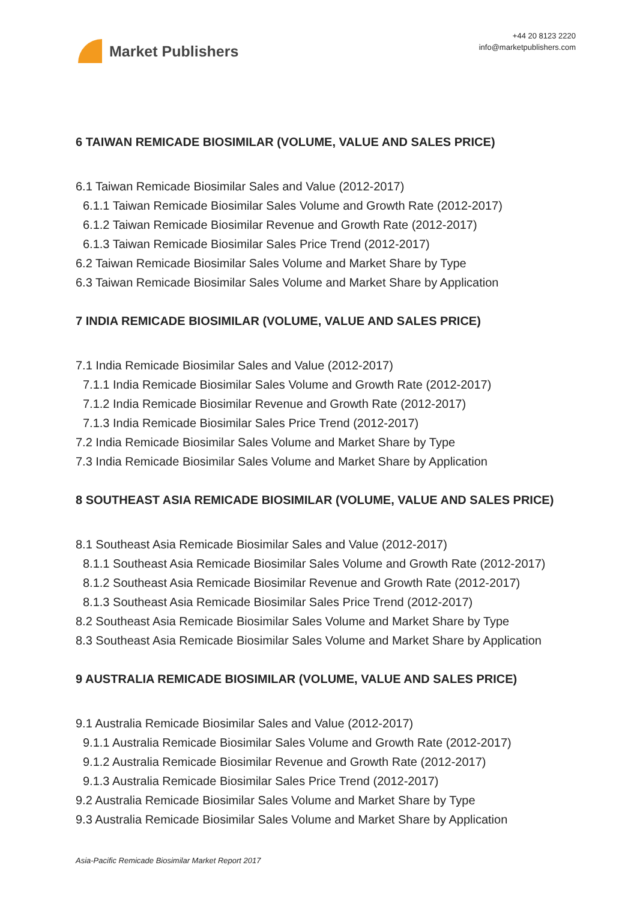Market Publishers
+44 20 8123 2220
info@marketpublishers.com
6 TAIWAN REMICADE BIOSIMILAR (VOLUME, VALUE AND SALES PRICE)
6.1 Taiwan Remicade Biosimilar Sales and Value (2012-2017)
6.1.1 Taiwan Remicade Biosimilar Sales Volume and Growth Rate (2012-2017)
6.1.2 Taiwan Remicade Biosimilar Revenue and Growth Rate (2012-2017)
6.1.3 Taiwan Remicade Biosimilar Sales Price Trend (2012-2017)
6.2 Taiwan Remicade Biosimilar Sales Volume and Market Share by Type
6.3 Taiwan Remicade Biosimilar Sales Volume and Market Share by Application
7 INDIA REMICADE BIOSIMILAR (VOLUME, VALUE AND SALES PRICE)
7.1 India Remicade Biosimilar Sales and Value (2012-2017)
7.1.1 India Remicade Biosimilar Sales Volume and Growth Rate (2012-2017)
7.1.2 India Remicade Biosimilar Revenue and Growth Rate (2012-2017)
7.1.3 India Remicade Biosimilar Sales Price Trend (2012-2017)
7.2 India Remicade Biosimilar Sales Volume and Market Share by Type
7.3 India Remicade Biosimilar Sales Volume and Market Share by Application
8 SOUTHEAST ASIA REMICADE BIOSIMILAR (VOLUME, VALUE AND SALES PRICE)
8.1 Southeast Asia Remicade Biosimilar Sales and Value (2012-2017)
8.1.1 Southeast Asia Remicade Biosimilar Sales Volume and Growth Rate (2012-2017)
8.1.2 Southeast Asia Remicade Biosimilar Revenue and Growth Rate (2012-2017)
8.1.3 Southeast Asia Remicade Biosimilar Sales Price Trend (2012-2017)
8.2 Southeast Asia Remicade Biosimilar Sales Volume and Market Share by Type
8.3 Southeast Asia Remicade Biosimilar Sales Volume and Market Share by Application
9 AUSTRALIA REMICADE BIOSIMILAR (VOLUME, VALUE AND SALES PRICE)
9.1 Australia Remicade Biosimilar Sales and Value (2012-2017)
9.1.1 Australia Remicade Biosimilar Sales Volume and Growth Rate (2012-2017)
9.1.2 Australia Remicade Biosimilar Revenue and Growth Rate (2012-2017)
9.1.3 Australia Remicade Biosimilar Sales Price Trend (2012-2017)
9.2 Australia Remicade Biosimilar Sales Volume and Market Share by Type
9.3 Australia Remicade Biosimilar Sales Volume and Market Share by Application
Asia-Pacific Remicade Biosimilar Market Report 2017